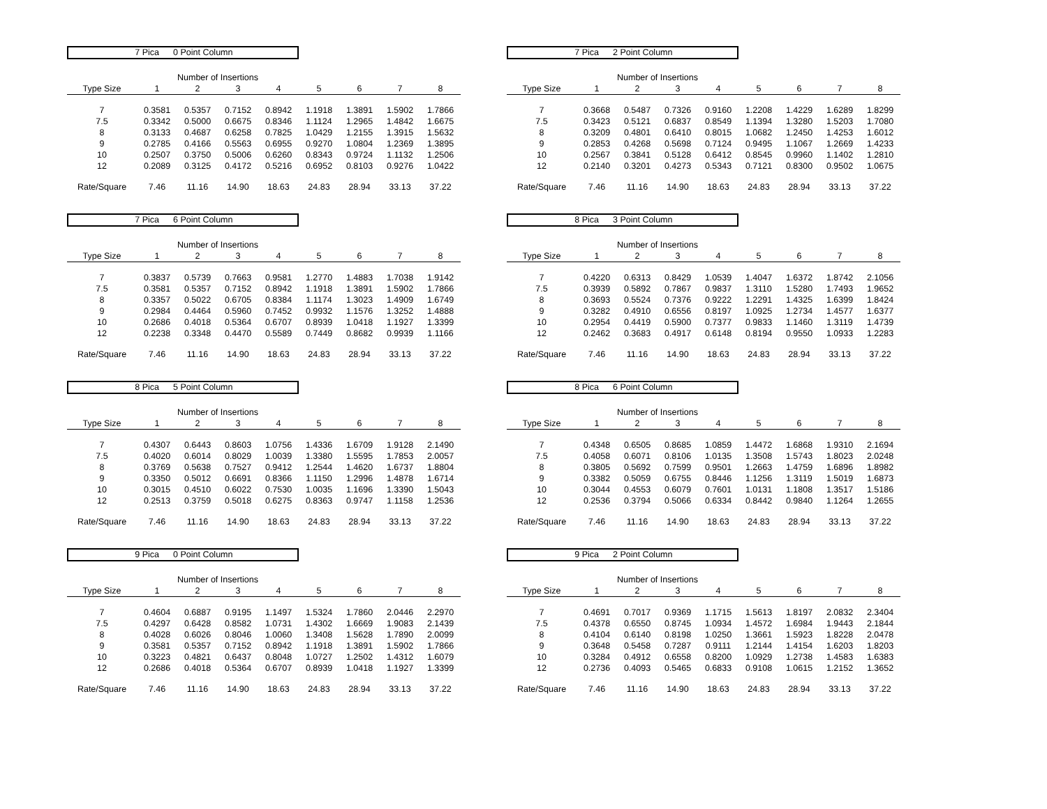7 Pica 0 Point Column
| | Number of Insertions | | | | | | | |
| --- | --- | --- | --- | --- | --- | --- | --- | --- |
| Type Size | 1 | 2 | 3 | 4 | 5 | 6 | 7 | 8 |
| 7 | 0.3581 | 0.5357 | 0.7152 | 0.8942 | 1.1918 | 1.3891 | 1.5902 | 1.7866 |
| 7.5 | 0.3342 | 0.5000 | 0.6675 | 0.8346 | 1.1124 | 1.2965 | 1.4842 | 1.6675 |
| 8 | 0.3133 | 0.4687 | 0.6258 | 0.7825 | 1.0429 | 1.2155 | 1.3915 | 1.5632 |
| 9 | 0.2785 | 0.4166 | 0.5563 | 0.6955 | 0.9270 | 1.0804 | 1.2369 | 1.3895 |
| 10 | 0.2507 | 0.3750 | 0.5006 | 0.6260 | 0.8343 | 0.9724 | 1.1132 | 1.2506 |
| 12 | 0.2089 | 0.3125 | 0.4172 | 0.5216 | 0.6952 | 0.8103 | 0.9276 | 1.0422 |
| Rate/Square | 7.46 | 11.16 | 14.90 | 18.63 | 24.83 | 28.94 | 33.13 | 37.22 |
7 Pica 2 Point Column
| | Number of Insertions | | | | | | | |
| --- | --- | --- | --- | --- | --- | --- | --- | --- |
| Type Size | 1 | 2 | 3 | 4 | 5 | 6 | 7 | 8 |
| 7 | 0.3668 | 0.5487 | 0.7326 | 0.9160 | 1.2208 | 1.4229 | 1.6289 | 1.8299 |
| 7.5 | 0.3423 | 0.5121 | 0.6837 | 0.8549 | 1.1394 | 1.3280 | 1.5203 | 1.7080 |
| 8 | 0.3209 | 0.4801 | 0.6410 | 0.8015 | 1.0682 | 1.2450 | 1.4253 | 1.6012 |
| 9 | 0.2853 | 0.4268 | 0.5698 | 0.7124 | 0.9495 | 1.1067 | 1.2669 | 1.4233 |
| 10 | 0.2567 | 0.3841 | 0.5128 | 0.6412 | 0.8545 | 0.9960 | 1.1402 | 1.2810 |
| 12 | 0.2140 | 0.3201 | 0.4273 | 0.5343 | 0.7121 | 0.8300 | 0.9502 | 1.0675 |
| Rate/Square | 7.46 | 11.16 | 14.90 | 18.63 | 24.83 | 28.94 | 33.13 | 37.22 |
7 Pica 6 Point Column
| | Number of Insertions | | | | | | | |
| --- | --- | --- | --- | --- | --- | --- | --- | --- |
| Type Size | 1 | 2 | 3 | 4 | 5 | 6 | 7 | 8 |
| 7 | 0.3837 | 0.5739 | 0.7663 | 0.9581 | 1.2770 | 1.4883 | 1.7038 | 1.9142 |
| 7.5 | 0.3581 | 0.5357 | 0.7152 | 0.8942 | 1.1918 | 1.3891 | 1.5902 | 1.7866 |
| 8 | 0.3357 | 0.5022 | 0.6705 | 0.8384 | 1.1174 | 1.3023 | 1.4909 | 1.6749 |
| 9 | 0.2984 | 0.4464 | 0.5960 | 0.7452 | 0.9932 | 1.1576 | 1.3252 | 1.4888 |
| 10 | 0.2686 | 0.4018 | 0.5364 | 0.6707 | 0.8939 | 1.0418 | 1.1927 | 1.3399 |
| 12 | 0.2238 | 0.3348 | 0.4470 | 0.5589 | 0.7449 | 0.8682 | 0.9939 | 1.1166 |
| Rate/Square | 7.46 | 11.16 | 14.90 | 18.63 | 24.83 | 28.94 | 33.13 | 37.22 |
8 Pica 3 Point Column
| | Number of Insertions | | | | | | | |
| --- | --- | --- | --- | --- | --- | --- | --- | --- |
| Type Size | 1 | 2 | 3 | 4 | 5 | 6 | 7 | 8 |
| 7 | 0.4220 | 0.6313 | 0.8429 | 1.0539 | 1.4047 | 1.6372 | 1.8742 | 2.1056 |
| 7.5 | 0.3939 | 0.5892 | 0.7867 | 0.9837 | 1.3110 | 1.5280 | 1.7493 | 1.9652 |
| 8 | 0.3693 | 0.5524 | 0.7376 | 0.9222 | 1.2291 | 1.4325 | 1.6399 | 1.8424 |
| 9 | 0.3282 | 0.4910 | 0.6556 | 0.8197 | 1.0925 | 1.2734 | 1.4577 | 1.6377 |
| 10 | 0.2954 | 0.4419 | 0.5900 | 0.7377 | 0.9833 | 1.1460 | 1.3119 | 1.4739 |
| 12 | 0.2462 | 0.3683 | 0.4917 | 0.6148 | 0.8194 | 0.9550 | 1.0933 | 1.2283 |
| Rate/Square | 7.46 | 11.16 | 14.90 | 18.63 | 24.83 | 28.94 | 33.13 | 37.22 |
8 Pica 5 Point Column
| | Number of Insertions | | | | | | | |
| --- | --- | --- | --- | --- | --- | --- | --- | --- |
| Type Size | 1 | 2 | 3 | 4 | 5 | 6 | 7 | 8 |
| 7 | 0.4307 | 0.6443 | 0.8603 | 1.0756 | 1.4336 | 1.6709 | 1.9128 | 2.1490 |
| 7.5 | 0.4020 | 0.6014 | 0.8029 | 1.0039 | 1.3380 | 1.5595 | 1.7853 | 2.0057 |
| 8 | 0.3769 | 0.5638 | 0.7527 | 0.9412 | 1.2544 | 1.4620 | 1.6737 | 1.8804 |
| 9 | 0.3350 | 0.5012 | 0.6691 | 0.8366 | 1.1150 | 1.2996 | 1.4878 | 1.6714 |
| 10 | 0.3015 | 0.4510 | 0.6022 | 0.7530 | 1.0035 | 1.1696 | 1.3390 | 1.5043 |
| 12 | 0.2513 | 0.3759 | 0.5018 | 0.6275 | 0.8363 | 0.9747 | 1.1158 | 1.2536 |
| Rate/Square | 7.46 | 11.16 | 14.90 | 18.63 | 24.83 | 28.94 | 33.13 | 37.22 |
8 Pica 6 Point Column
| | Number of Insertions | | | | | | | |
| --- | --- | --- | --- | --- | --- | --- | --- | --- |
| Type Size | 1 | 2 | 3 | 4 | 5 | 6 | 7 | 8 |
| 7 | 0.4348 | 0.6505 | 0.8685 | 1.0859 | 1.4472 | 1.6868 | 1.9310 | 2.1694 |
| 7.5 | 0.4058 | 0.6071 | 0.8106 | 1.0135 | 1.3508 | 1.5743 | 1.8023 | 2.0248 |
| 8 | 0.3805 | 0.5692 | 0.7599 | 0.9501 | 1.2663 | 1.4759 | 1.6896 | 1.8982 |
| 9 | 0.3382 | 0.5059 | 0.6755 | 0.8446 | 1.1256 | 1.3119 | 1.5019 | 1.6873 |
| 10 | 0.3044 | 0.4553 | 0.6079 | 0.7601 | 1.0131 | 1.1808 | 1.3517 | 1.5186 |
| 12 | 0.2536 | 0.3794 | 0.5066 | 0.6334 | 0.8442 | 0.9840 | 1.1264 | 1.2655 |
| Rate/Square | 7.46 | 11.16 | 14.90 | 18.63 | 24.83 | 28.94 | 33.13 | 37.22 |
9 Pica 0 Point Column
| | Number of Insertions | | | | | | | |
| --- | --- | --- | --- | --- | --- | --- | --- | --- |
| Type Size | 1 | 2 | 3 | 4 | 5 | 6 | 7 | 8 |
| 7 | 0.4604 | 0.6887 | 0.9195 | 1.1497 | 1.5324 | 1.7860 | 2.0446 | 2.2970 |
| 7.5 | 0.4297 | 0.6428 | 0.8582 | 1.0731 | 1.4302 | 1.6669 | 1.9083 | 2.1439 |
| 8 | 0.4028 | 0.6026 | 0.8046 | 1.0060 | 1.3408 | 1.5628 | 1.7890 | 2.0099 |
| 9 | 0.3581 | 0.5357 | 0.7152 | 0.8942 | 1.1918 | 1.3891 | 1.5902 | 1.7866 |
| 10 | 0.3223 | 0.4821 | 0.6437 | 0.8048 | 1.0727 | 1.2502 | 1.4312 | 1.6079 |
| 12 | 0.2686 | 0.4018 | 0.5364 | 0.6707 | 0.8939 | 1.0418 | 1.1927 | 1.3399 |
| Rate/Square | 7.46 | 11.16 | 14.90 | 18.63 | 24.83 | 28.94 | 33.13 | 37.22 |
9 Pica 2 Point Column
| | Number of Insertions | | | | | | | |
| --- | --- | --- | --- | --- | --- | --- | --- | --- |
| Type Size | 1 | 2 | 3 | 4 | 5 | 6 | 7 | 8 |
| 7 | 0.4691 | 0.7017 | 0.9369 | 1.1715 | 1.5613 | 1.8197 | 2.0832 | 2.3404 |
| 7.5 | 0.4378 | 0.6550 | 0.8745 | 1.0934 | 1.4572 | 1.6984 | 1.9443 | 2.1844 |
| 8 | 0.4104 | 0.6140 | 0.8198 | 1.0250 | 1.3661 | 1.5923 | 1.8228 | 2.0478 |
| 9 | 0.3648 | 0.5458 | 0.7287 | 0.9111 | 1.2144 | 1.4154 | 1.6203 | 1.8203 |
| 10 | 0.3284 | 0.4912 | 0.6558 | 0.8200 | 1.0929 | 1.2738 | 1.4583 | 1.6383 |
| 12 | 0.2736 | 0.4093 | 0.5465 | 0.6833 | 0.9108 | 1.0615 | 1.2152 | 1.3652 |
| Rate/Square | 7.46 | 11.16 | 14.90 | 18.63 | 24.83 | 28.94 | 33.13 | 37.22 |